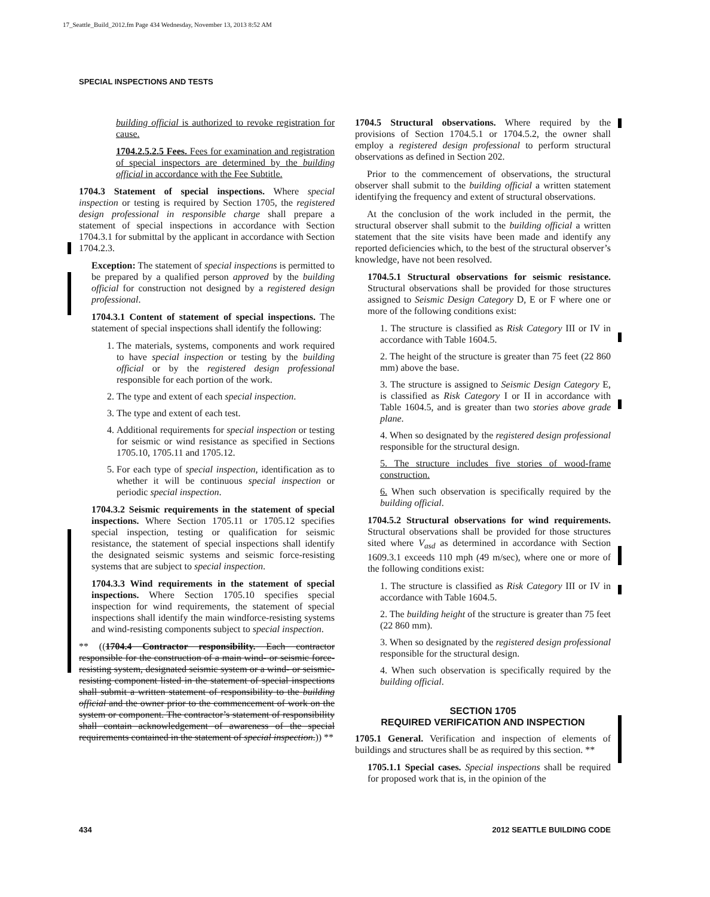17_Seattle_Build_2012.fm Page 434 Wednesday, November 13, 2013 8:52 AM
SPECIAL INSPECTIONS AND TESTS
building official is authorized to revoke registration for cause.
1704.2.5.2.5 Fees. Fees for examination and registration of special inspectors are determined by the building official in accordance with the Fee Subtitle.
1704.3 Statement of special inspections. Where special inspection or testing is required by Section 1705, the registered design professional in responsible charge shall prepare a statement of special inspections in accordance with Section 1704.3.1 for submittal by the applicant in accordance with Section 1704.2.3.
Exception: The statement of special inspections is permitted to be prepared by a qualified person approved by the building official for construction not designed by a registered design professional.
1704.3.1 Content of statement of special inspections. The statement of special inspections shall identify the following:
1. The materials, systems, components and work required to have special inspection or testing by the building official or by the registered design professional responsible for each portion of the work.
2. The type and extent of each special inspection.
3. The type and extent of each test.
4. Additional requirements for special inspection or testing for seismic or wind resistance as specified in Sections 1705.10, 1705.11 and 1705.12.
5. For each type of special inspection, identification as to whether it will be continuous special inspection or periodic special inspection.
1704.3.2 Seismic requirements in the statement of special inspections. Where Section 1705.11 or 1705.12 specifies special inspection, testing or qualification for seismic resistance, the statement of special inspections shall identify the designated seismic systems and seismic force-resisting systems that are subject to special inspection.
1704.3.3 Wind requirements in the statement of special inspections. Where Section 1705.10 specifies special inspection for wind requirements, the statement of special inspections shall identify the main windforce-resisting systems and wind-resisting components subject to special inspection.
** ((1704.4 Contractor responsibility. Each contractor responsible for the construction of a main wind- or seismic force-resisting system, designated seismic system or a wind- or seismic-resisting component listed in the statement of special inspections shall submit a written statement of responsibility to the building official and the owner prior to the commencement of work on the system or component. The contractor’s statement of responsibility shall contain acknowledgement of awareness of the special requirements contained in the statement of special inspection.)) **
1704.5 Structural observations. Where required by the provisions of Section 1704.5.1 or 1704.5.2, the owner shall employ a registered design professional to perform structural observations as defined in Section 202.
Prior to the commencement of observations, the structural observer shall submit to the building official a written statement identifying the frequency and extent of structural observations.
At the conclusion of the work included in the permit, the structural observer shall submit to the building official a written statement that the site visits have been made and identify any reported deficiencies which, to the best of the structural observer’s knowledge, have not been resolved.
1704.5.1 Structural observations for seismic resistance. Structural observations shall be provided for those structures assigned to Seismic Design Category D, E or F where one or more of the following conditions exist:
1. The structure is classified as Risk Category III or IV in accordance with Table 1604.5.
2. The height of the structure is greater than 75 feet (22 860 mm) above the base.
3. The structure is assigned to Seismic Design Category E, is classified as Risk Category I or II in accordance with Table 1604.5, and is greater than two stories above grade plane.
4. When so designated by the registered design professional responsible for the structural design.
5. The structure includes five stories of wood-frame construction.
6. When such observation is specifically required by the building official.
1704.5.2 Structural observations for wind requirements. Structural observations shall be provided for those structures sited where V<sub>asd</sub> as determined in accordance with Section 1609.3.1 exceeds 110 mph (49 m/sec), where one or more of the following conditions exist:
1. The structure is classified as Risk Category III or IV in accordance with Table 1604.5.
2. The building height of the structure is greater than 75 feet (22 860 mm).
3. When so designated by the registered design professional responsible for the structural design.
4. When such observation is specifically required by the building official.
SECTION 1705
REQUIRED VERIFICATION AND INSPECTION
1705.1 General. Verification and inspection of elements of buildings and structures shall be as required by this section. **
1705.1.1 Special cases. Special inspections shall be required for proposed work that is, in the opinion of the
434 2012 SEATTLE BUILDING CODE